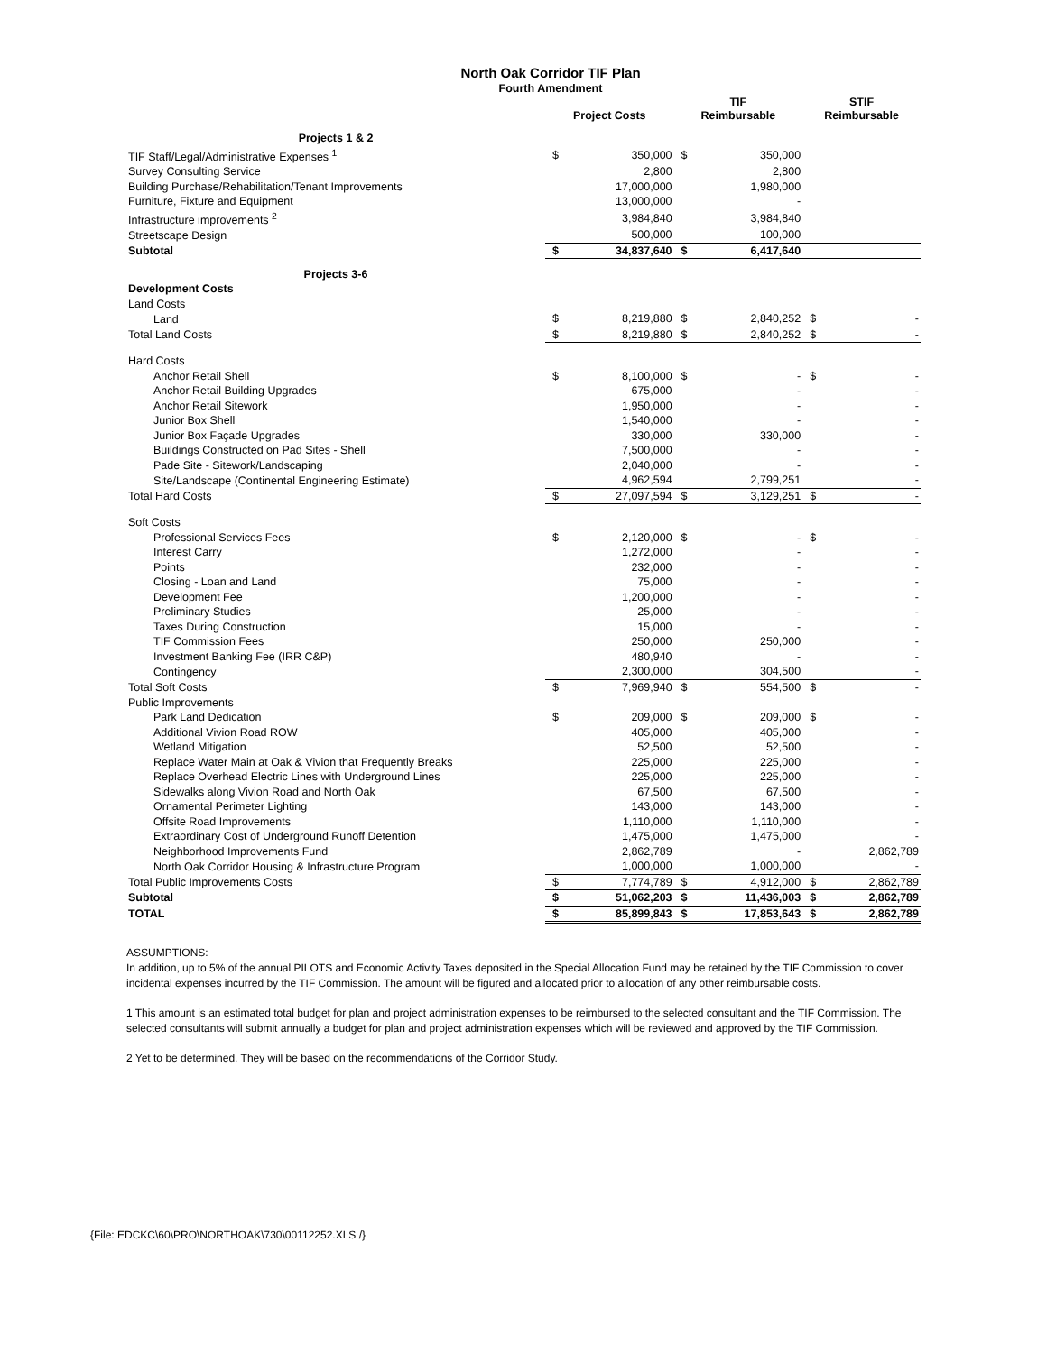North Oak Corridor TIF Plan
Fourth Amendment
| | Project Costs | | TIF Reimbursable | | STIF Reimbursable | |
| --- | --- | --- | --- | --- | --- | --- |
| Projects 1 & 2 | | | | | | |
| TIF Staff/Legal/Administrative Expenses <sup>1</sup> | $ | 350,000 | $ | 350,000 | | |
| Survey Consulting Service | | 2,800 | | 2,800 | | |
| Building Purchase/Rehabilitation/Tenant Improvements | | 17,000,000 | | 1,980,000 | | |
| Furniture, Fixture and Equipment | | 13,000,000 | | - | | |
| Infrastructure improvements <sup>2</sup> | | 3,984,840 | | 3,984,840 | | |
| Streetscape Design | | 500,000 | | 100,000 | | |
| Subtotal | $ | 34,837,640 | $ | 6,417,640 | | |
| Projects 3-6 | | | | | | |
| Development Costs | | | | | | |
| Land Costs | | | | | | |
| Land | $ | 8,219,880 | $ | 2,840,252 | $ | - |
| Total Land Costs | $ | 8,219,880 | $ | 2,840,252 | $ | - |
| Hard Costs | | | | | | |
| Anchor Retail Shell | $ | 8,100,000 | $ | - | $ | - |
| Anchor Retail Building Upgrades | | 675,000 | | - | | - |
| Anchor Retail Sitework | | 1,950,000 | | - | | - |
| Junior Box Shell | | 1,540,000 | | - | | - |
| Junior Box Façade Upgrades | | 330,000 | | 330,000 | | - |
| Buildings Constructed on Pad Sites - Shell | | 7,500,000 | | - | | - |
| Pade Site - Sitework/Landscaping | | 2,040,000 | | - | | - |
| Site/Landscape (Continental Engineering Estimate) | | 4,962,594 | | 2,799,251 | | - |
| Total Hard Costs | $ | 27,097,594 | $ | 3,129,251 | $ | - |
| Soft Costs | | | | | | |
| Professional Services Fees | $ | 2,120,000 | $ | - | $ | - |
| Interest Carry | | 1,272,000 | | - | | - |
| Points | | 232,000 | | - | | - |
| Closing - Loan and Land | | 75,000 | | - | | - |
| Development Fee | | 1,200,000 | | - | | - |
| Preliminary Studies | | 25,000 | | - | | - |
| Taxes During Construction | | 15,000 | | - | | - |
| TIF Commission Fees | | 250,000 | | 250,000 | | - |
| Investment Banking Fee (IRR C&P) | | 480,940 | | - | | - |
| Contingency | | 2,300,000 | | 304,500 | | - |
| Total Soft Costs | $ | 7,969,940 | $ | 554,500 | $ | - |
| Public Improvements | | | | | | |
| Park Land Dedication | $ | 209,000 | $ | 209,000 | $ | - |
| Additional Vivion Road ROW | | 405,000 | | 405,000 | | - |
| Wetland Mitigation | | 52,500 | | 52,500 | | - |
| Replace Water Main at Oak & Vivion that Frequently Breaks | | 225,000 | | 225,000 | | - |
| Replace Overhead Electric Lines with Underground Lines | | 225,000 | | 225,000 | | - |
| Sidewalks along Vivion Road and North Oak | | 67,500 | | 67,500 | | - |
| Ornamental Perimeter Lighting | | 143,000 | | 143,000 | | - |
| Offsite Road Improvements | | 1,110,000 | | 1,110,000 | | - |
| Extraordinary Cost of Underground Runoff Detention | | 1,475,000 | | 1,475,000 | | - |
| Neighborhood Improvements Fund | | 2,862,789 | | - | | 2,862,789 |
| North Oak Corridor Housing & Infrastructure Program | | 1,000,000 | | 1,000,000 | | - |
| Total Public Improvements Costs | $ | 7,774,789 | $ | 4,912,000 | $ | 2,862,789 |
| Subtotal | $ | 51,062,203 | $ | 11,436,003 | $ | 2,862,789 |
| TOTAL | $ | 85,899,843 | $ | 17,853,643 | $ | 2,862,789 |
ASSUMPTIONS:
In addition, up to 5% of the annual PILOTS and Economic Activity Taxes deposited in the Special Allocation Fund may be retained by the TIF Commission to cover incidental expenses incurred by the TIF Commission. The amount will be figured and allocated prior to allocation of any other reimbursable costs.
1 This amount is an estimated total budget for plan and project administration expenses to be reimbursed to the selected consultant and the TIF Commission. The selected consultants will submit annually a budget for plan and project administration expenses which will be reviewed and approved by the TIF Commission.
2 Yet to be determined. They will be based on the recommendations of the Corridor Study.
{File: EDCKC\60\PRO\NORTHOAK\730\00112252.XLS /}